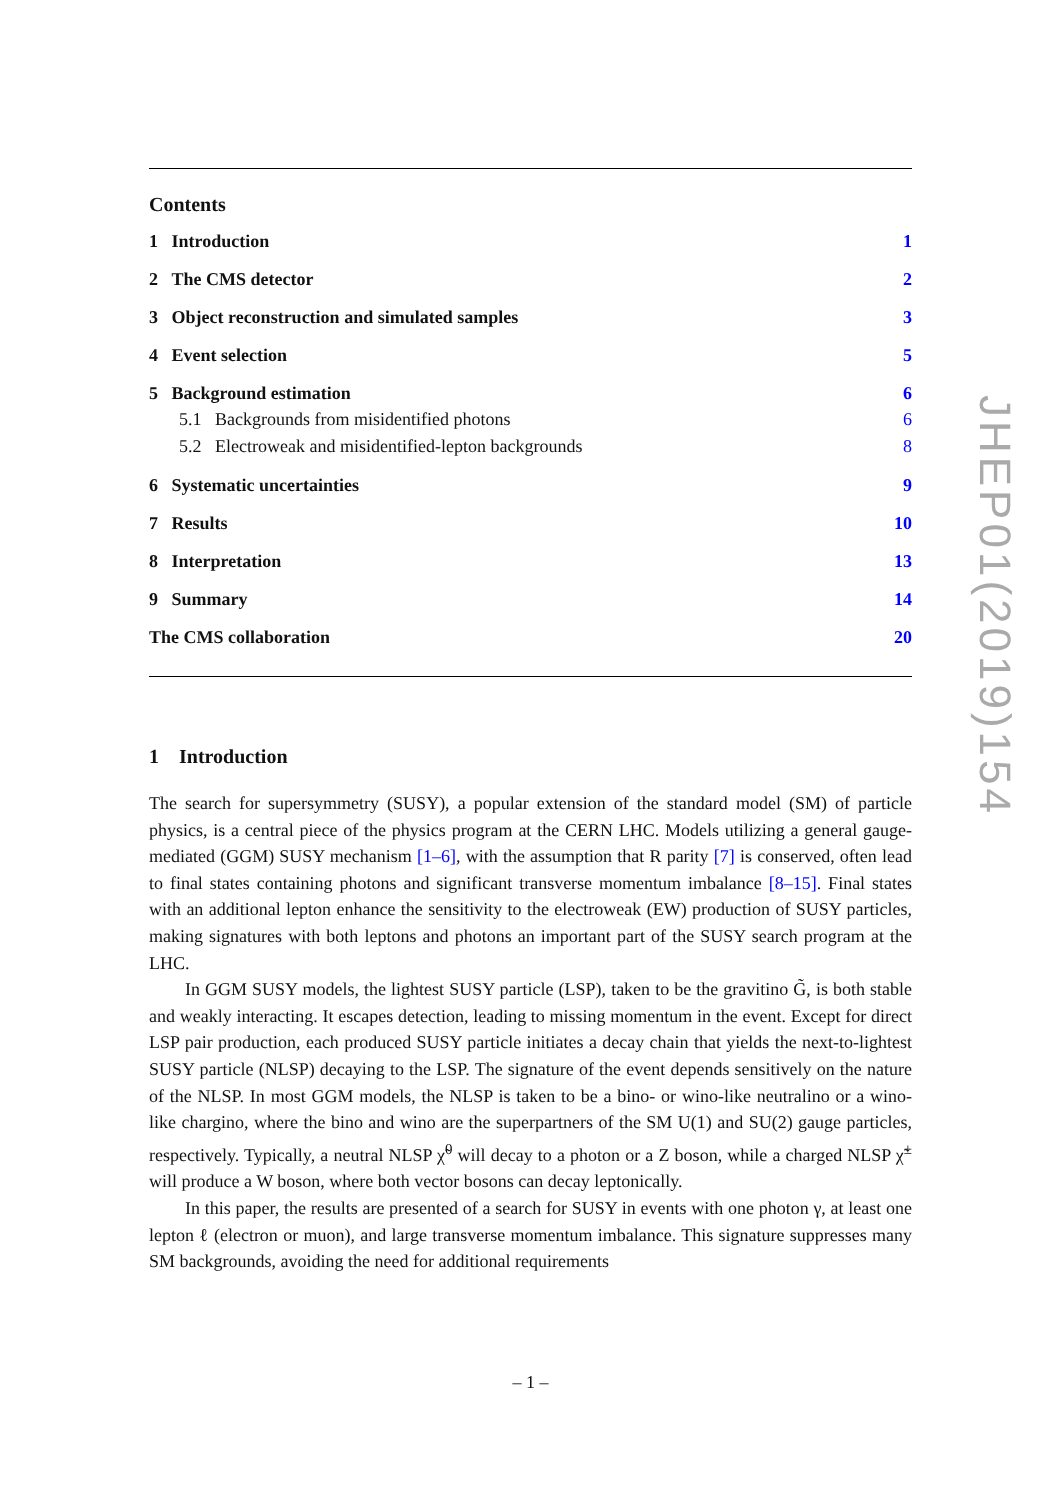Contents
1 Introduction 1
2 The CMS detector 2
3 Object reconstruction and simulated samples 3
4 Event selection 5
5 Background estimation 6
5.1 Backgrounds from misidentified photons 6
5.2 Electroweak and misidentified-lepton backgrounds 8
6 Systematic uncertainties 9
7 Results 10
8 Interpretation 13
9 Summary 14
The CMS collaboration 20
1 Introduction
The search for supersymmetry (SUSY), a popular extension of the standard model (SM) of particle physics, is a central piece of the physics program at the CERN LHC. Models utilizing a general gauge-mediated (GGM) SUSY mechanism [1–6], with the assumption that R parity [7] is conserved, often lead to final states containing photons and significant transverse momentum imbalance [8–15]. Final states with an additional lepton enhance the sensitivity to the electroweak (EW) production of SUSY particles, making signatures with both leptons and photons an important part of the SUSY search program at the LHC.
In GGM SUSY models, the lightest SUSY particle (LSP), taken to be the gravitino G̃, is both stable and weakly interacting. It escapes detection, leading to missing momentum in the event. Except for direct LSP pair production, each produced SUSY particle initiates a decay chain that yields the next-to-lightest SUSY particle (NLSP) decaying to the LSP. The signature of the event depends sensitively on the nature of the NLSP. In most GGM models, the NLSP is taken to be a bino- or wino-like neutralino or a wino-like chargino, where the bino and wino are the superpartners of the SM U(1) and SU(2) gauge particles, respectively. Typically, a neutral NLSP χ̃<sup>0</sup> will decay to a photon or a Z boson, while a charged NLSP χ̃<sup>±</sup> will produce a W boson, where both vector bosons can decay leptonically.
In this paper, the results are presented of a search for SUSY in events with one photon γ, at least one lepton ℓ (electron or muon), and large transverse momentum imbalance. This signature suppresses many SM backgrounds, avoiding the need for additional requirements
JHEP01(2019)154
– 1 –